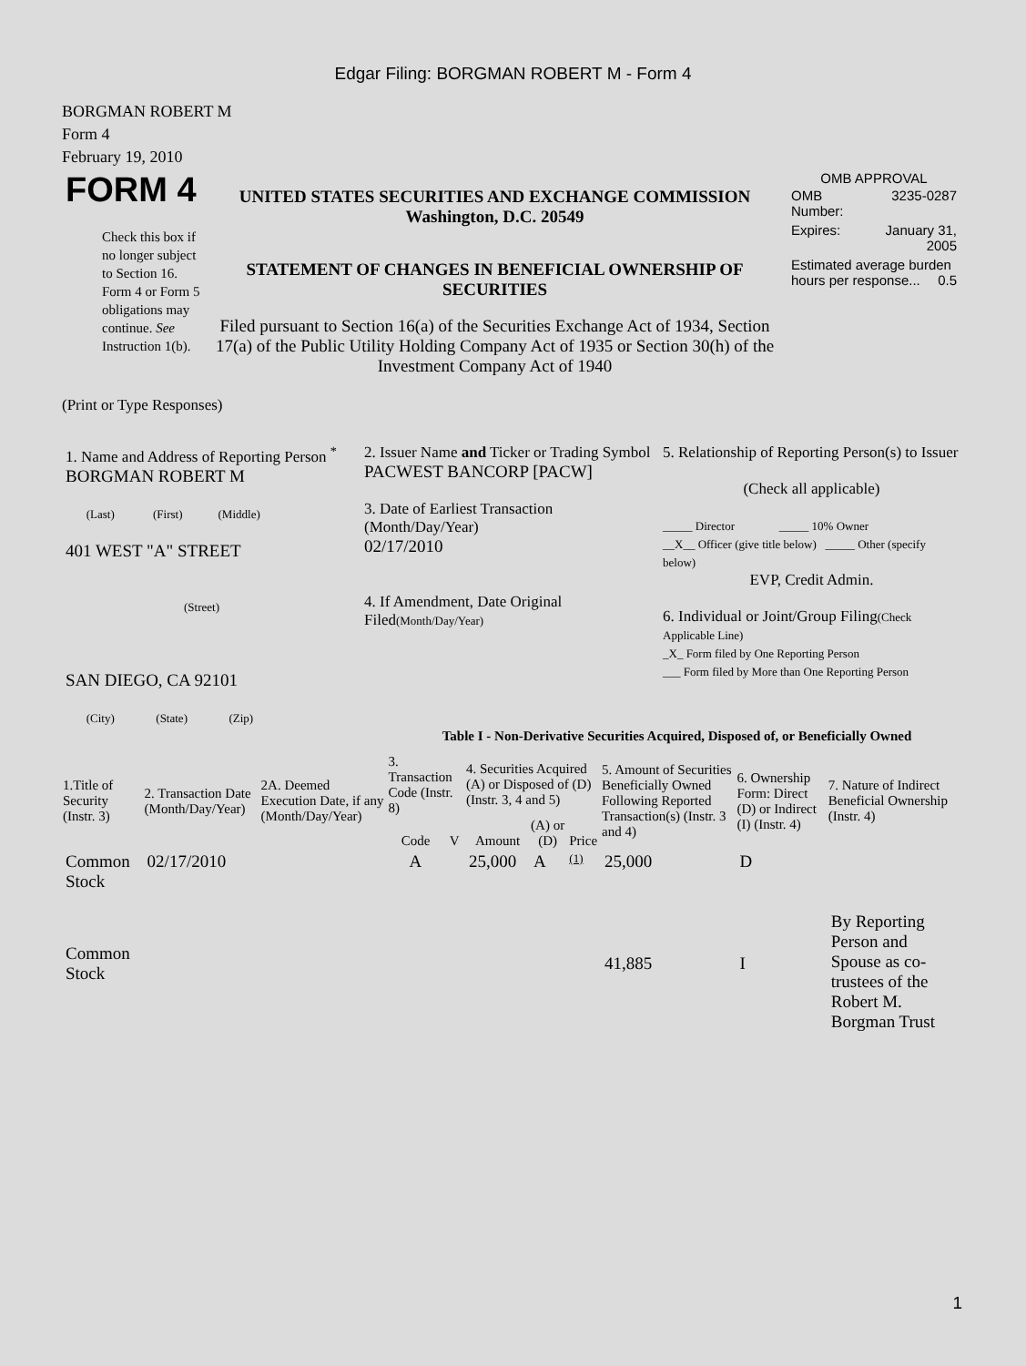Edgar Filing: BORGMAN ROBERT M - Form 4
BORGMAN ROBERT M
Form 4
February 19, 2010
| FORM 4 Check this box if no longer subject to Section 16. Form 4 or Form 5 obligations may continue. See Instruction 1(b). | UNITED STATES SECURITIES AND EXCHANGE COMMISSION Washington, D.C. 20549 STATEMENT OF CHANGES IN BENEFICIAL OWNERSHIP OF SECURITIES Filed pursuant to Section 16(a) of the Securities Exchange Act of 1934, Section 17(a) of the Public Utility Holding Company Act of 1935 or Section 30(h) of the Investment Company Act of 1940 | OMB APPROVAL / OMB Number: / 3235-0287 / / Expires: / January 31, 2005 / / Estimated average burden hours per response... 0.5 / / |
(Print or Type Responses)
| 1. Name and Address of Reporting Person <sup>*</sup> BORGMAN ROBERT M (Last) (First) (Middle) 401 WEST "A" STREET (Street) SAN DIEGO, CA 92101 (City) (State) (Zip) | 2. Issuer Name and Ticker or Trading Symbol PACWEST BANCORP [PACW] 3. Date of Earliest Transaction (Month/Day/Year) 02/17/2010 4. If Amendment, Date Original Filed (Month/Day/Year) | 5. Relationship of Reporting Person(s) to Issuer (Check all applicable) _____ Director _____ 10% Owner __X__ Officer (give title below) _____ Other (specify below) EVP, Credit Admin. 6. Individual or Joint/Group Filing (Check Applicable Line) _X_ Form filed by One Reporting Person ___ Form filed by More than One Reporting Person |
Table I - Non-Derivative Securities Acquired, Disposed of, or Beneficially Owned
| 1.Title of Security (Instr. 3) | 2. Transaction Date (Month/Day/Year) | 2A. Deemed Execution Date, if any (Month/Day/Year) | 3. Transaction Code (Instr. 8) | | 4. Securities Acquired (A) or Disposed of (D) (Instr. 3, 4 and 5) | | | 5. Amount of Securities Beneficially Owned Following Reported Transaction(s) (Instr. 3 and 4) | 6. Ownership Form: Direct (D) or Indirect (I) (Instr. 4) | 7. Nature of Indirect Beneficial Ownership (Instr. 4) |
| --- | --- | --- | --- | --- | --- | --- | --- | --- | --- | --- |
| | | | Code | V | Amount | (A) or (D) | Price | | | |
| Common Stock | 02/17/2010 | | A | | 25,000 | A | (1) | 25,000 | D | |
| Common Stock | | | | | | | | 41,885 | I | By Reporting Person and Spouse as co-trustees of the Robert M. Borgman Trust |
1